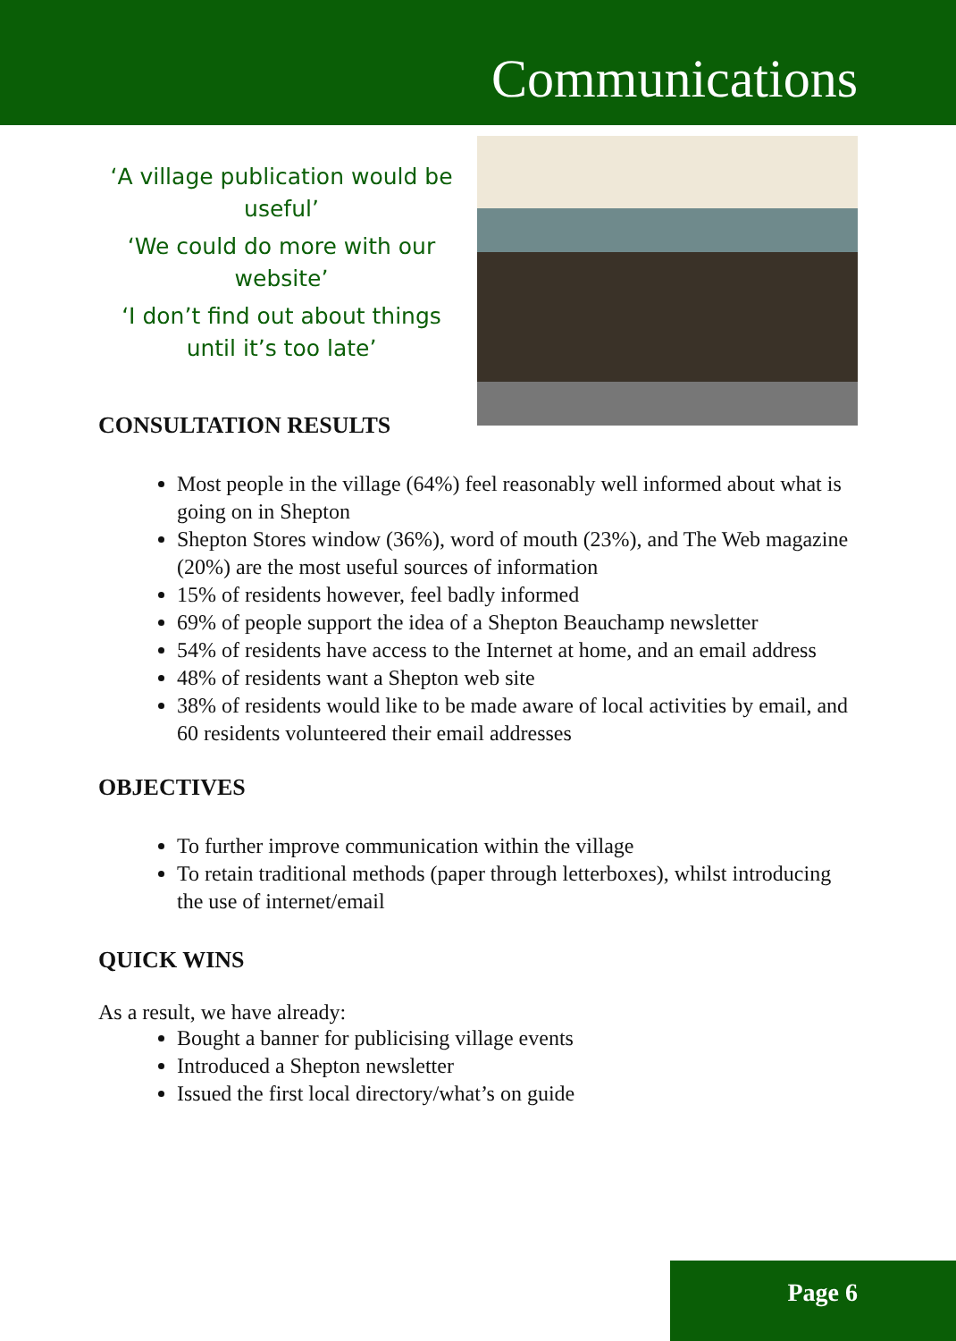Communications
‘A village publication would be useful’
‘We could do more with our website’
‘I don’t find out about things until it’s too late’
CONSULTATION RESULTS
Most people in the village (64%) feel reasonably well informed about what is going on in Shepton
Shepton Stores window (36%), word of mouth (23%), and The Web magazine (20%) are the most useful sources of information
15% of residents however, feel badly informed
69% of people support the idea of a Shepton Beauchamp newsletter
54% of residents have access to the Internet at home, and an email address
48% of residents want a Shepton web site
38% of residents would like to be made aware of local activities by email, and 60 residents volunteered their email addresses
OBJECTIVES
To further improve communication within the village
To retain traditional methods (paper through letterboxes), whilst introducing the use of internet/email
QUICK WINS
As a result, we have already:
Bought a banner for publicising village events
Introduced a Shepton newsletter
Issued the first local directory/what’s on guide
Page 6